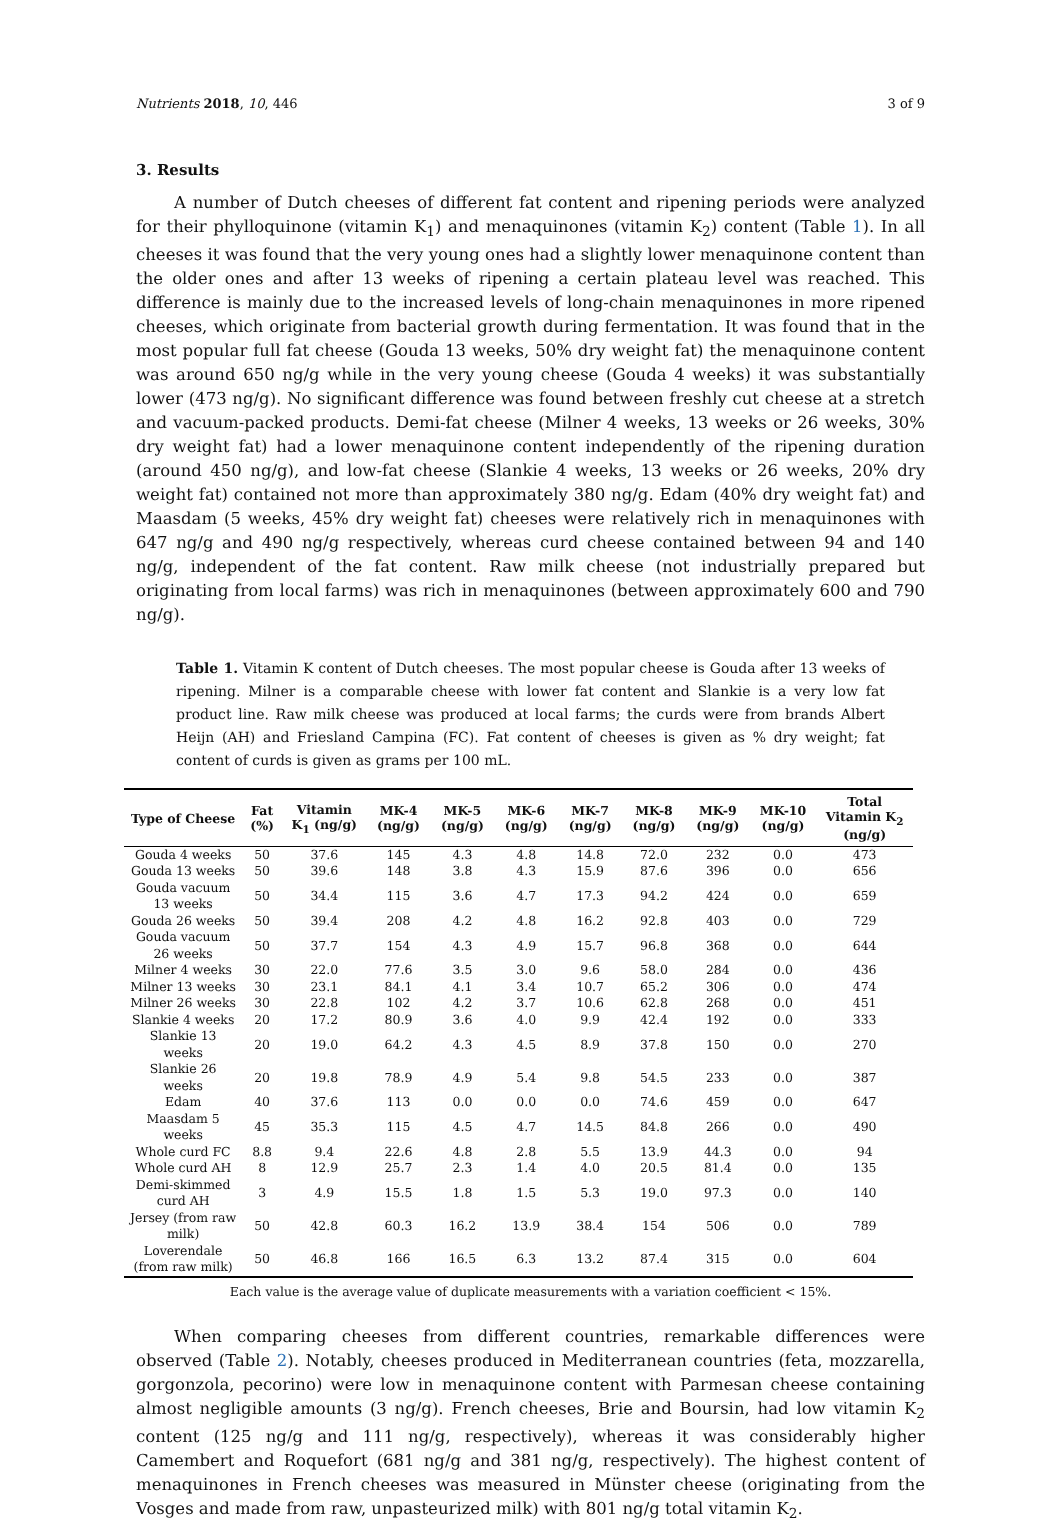Nutrients 2018, 10, 446 3 of 9
3. Results
A number of Dutch cheeses of different fat content and ripening periods were analyzed for their phylloquinone (vitamin K<sub>1</sub>) and menaquinones (vitamin K<sub>2</sub>) content (Table 1). In all cheeses it was found that the very young ones had a slightly lower menaquinone content than the older ones and after 13 weeks of ripening a certain plateau level was reached. This difference is mainly due to the increased levels of long-chain menaquinones in more ripened cheeses, which originate from bacterial growth during fermentation. It was found that in the most popular full fat cheese (Gouda 13 weeks, 50% dry weight fat) the menaquinone content was around 650 ng/g while in the very young cheese (Gouda 4 weeks) it was substantially lower (473 ng/g). No significant difference was found between freshly cut cheese at a stretch and vacuum-packed products. Demi-fat cheese (Milner 4 weeks, 13 weeks or 26 weeks, 30% dry weight fat) had a lower menaquinone content independently of the ripening duration (around 450 ng/g), and low-fat cheese (Slankie 4 weeks, 13 weeks or 26 weeks, 20% dry weight fat) contained not more than approximately 380 ng/g. Edam (40% dry weight fat) and Maasdam (5 weeks, 45% dry weight fat) cheeses were relatively rich in menaquinones with 647 ng/g and 490 ng/g respectively, whereas curd cheese contained between 94 and 140 ng/g, independent of the fat content. Raw milk cheese (not industrially prepared but originating from local farms) was rich in menaquinones (between approximately 600 and 790 ng/g).
Table 1. Vitamin K content of Dutch cheeses. The most popular cheese is Gouda after 13 weeks of ripening. Milner is a comparable cheese with lower fat content and Slankie is a very low fat product line. Raw milk cheese was produced at local farms; the curds were from brands Albert Heijn (AH) and Friesland Campina (FC). Fat content of cheeses is given as % dry weight; fat content of curds is given as grams per 100 mL.
| Type of Cheese | Fat (%) | Vitamin K<sub>1</sub> (ng/g) | MK-4 (ng/g) | MK-5 (ng/g) | MK-6 (ng/g) | MK-7 (ng/g) | MK-8 (ng/g) | MK-9 (ng/g) | MK-10 (ng/g) | Total Vitamin K<sub>2</sub> (ng/g) |
| --- | --- | --- | --- | --- | --- | --- | --- | --- | --- | --- |
| Gouda 4 weeks | 50 | 37.6 | 145 | 4.3 | 4.8 | 14.8 | 72.0 | 232 | 0.0 | 473 |
| Gouda 13 weeks | 50 | 39.6 | 148 | 3.8 | 4.3 | 15.9 | 87.6 | 396 | 0.0 | 656 |
| Gouda vacuum 13 weeks | 50 | 34.4 | 115 | 3.6 | 4.7 | 17.3 | 94.2 | 424 | 0.0 | 659 |
| Gouda 26 weeks | 50 | 39.4 | 208 | 4.2 | 4.8 | 16.2 | 92.8 | 403 | 0.0 | 729 |
| Gouda vacuum 26 weeks | 50 | 37.7 | 154 | 4.3 | 4.9 | 15.7 | 96.8 | 368 | 0.0 | 644 |
| Milner 4 weeks | 30 | 22.0 | 77.6 | 3.5 | 3.0 | 9.6 | 58.0 | 284 | 0.0 | 436 |
| Milner 13 weeks | 30 | 23.1 | 84.1 | 4.1 | 3.4 | 10.7 | 65.2 | 306 | 0.0 | 474 |
| Milner 26 weeks | 30 | 22.8 | 102 | 4.2 | 3.7 | 10.6 | 62.8 | 268 | 0.0 | 451 |
| Slankie 4 weeks | 20 | 17.2 | 80.9 | 3.6 | 4.0 | 9.9 | 42.4 | 192 | 0.0 | 333 |
| Slankie 13 weeks | 20 | 19.0 | 64.2 | 4.3 | 4.5 | 8.9 | 37.8 | 150 | 0.0 | 270 |
| Slankie 26 weeks | 20 | 19.8 | 78.9 | 4.9 | 5.4 | 9.8 | 54.5 | 233 | 0.0 | 387 |
| Edam | 40 | 37.6 | 113 | 0.0 | 0.0 | 0.0 | 74.6 | 459 | 0.0 | 647 |
| Maasdam 5 weeks | 45 | 35.3 | 115 | 4.5 | 4.7 | 14.5 | 84.8 | 266 | 0.0 | 490 |
| Whole curd FC | 8.8 | 9.4 | 22.6 | 4.8 | 2.8 | 5.5 | 13.9 | 44.3 | 0.0 | 94 |
| Whole curd AH | 8 | 12.9 | 25.7 | 2.3 | 1.4 | 4.0 | 20.5 | 81.4 | 0.0 | 135 |
| Demi-skimmed curd AH | 3 | 4.9 | 15.5 | 1.8 | 1.5 | 5.3 | 19.0 | 97.3 | 0.0 | 140 |
| Jersey (from raw milk) | 50 | 42.8 | 60.3 | 16.2 | 13.9 | 38.4 | 154 | 506 | 0.0 | 789 |
| Loverendale (from raw milk) | 50 | 46.8 | 166 | 16.5 | 6.3 | 13.2 | 87.4 | 315 | 0.0 | 604 |
Each value is the average value of duplicate measurements with a variation coefficient < 15%.
When comparing cheeses from different countries, remarkable differences were observed (Table 2). Notably, cheeses produced in Mediterranean countries (feta, mozzarella, gorgonzola, pecorino) were low in menaquinone content with Parmesan cheese containing almost negligible amounts (3 ng/g). French cheeses, Brie and Boursin, had low vitamin K<sub>2</sub> content (125 ng/g and 111 ng/g, respectively), whereas it was considerably higher Camembert and Roquefort (681 ng/g and 381 ng/g, respectively). The highest content of menaquinones in French cheeses was measured in Münster cheese (originating from the Vosges and made from raw, unpasteurized milk) with 801 ng/g total vitamin K<sub>2</sub>.